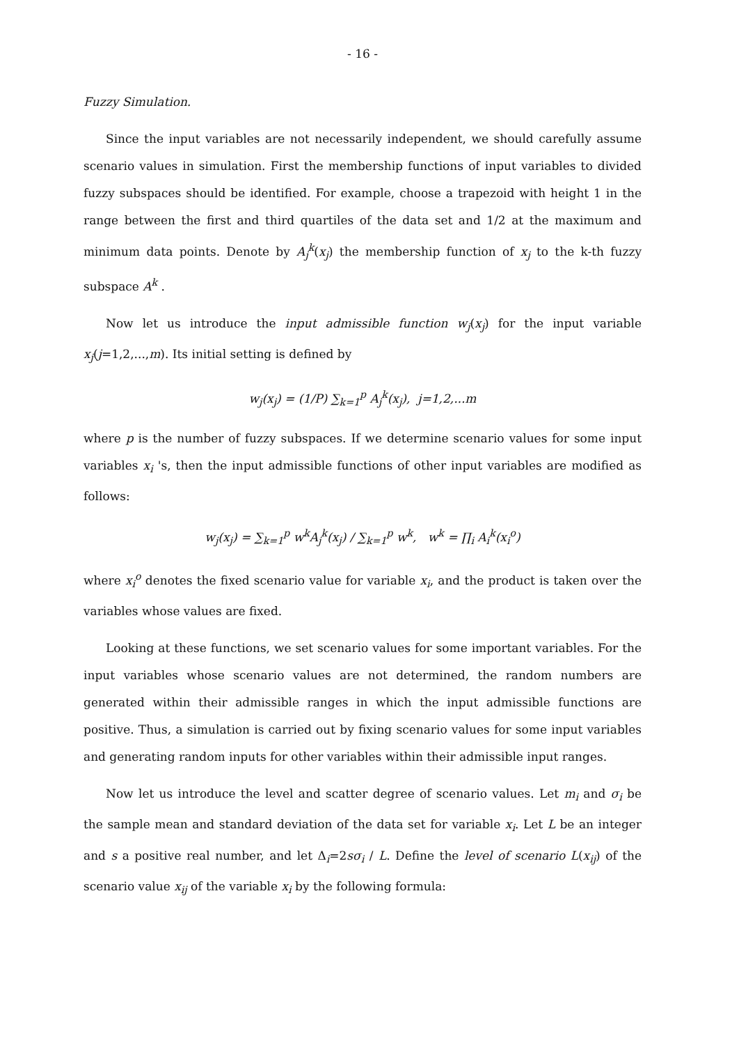- 16 -
Fuzzy Simulation.
Since the input variables are not necessarily independent, we should carefully assume scenario values in simulation. First the membership functions of input variables to divided fuzzy subspaces should be identified. For example, choose a trapezoid with height 1 in the range between the first and third quartiles of the data set and 1/2 at the maximum and minimum data points. Denote by A<sub>j</sub><sup>k</sup>(x<sub>j</sub>) the membership function of x<sub>j</sub> to the k-th fuzzy subspace A<sup>k</sup> .
Now let us introduce the input admissible function w<sub>j</sub>(x<sub>j</sub>) for the input variable x<sub>j</sub>(j=1,2,...,m). Its initial setting is defined by
w<sub>j</sub>(x<sub>j</sub>) = (1/P) ∑<sub>k=1</sub><sup>p</sup> A<sub>j</sub><sup>k</sup>(x<sub>j</sub>), j=1,2,...m
where p is the number of fuzzy subspaces. If we determine scenario values for some input variables x<sub>i</sub> 's, then the input admissible functions of other input variables are modified as follows:
w<sub>j</sub>(x<sub>j</sub>) = ∑<sub>k=1</sub><sup>p</sup> w<sup>k</sup>A<sub>j</sub><sup>k</sup>(x<sub>j</sub>) / ∑<sub>k=1</sub><sup>p</sup> w<sup>k</sup>, w<sup>k</sup> = ∏<sub>i</sub> A<sub>i</sub><sup>k</sup>(x<sub>i</sub><sup>o</sup>)
where x<sub>i</sub><sup>o</sup> denotes the fixed scenario value for variable x<sub>i</sub>, and the product is taken over the variables whose values are fixed.
Looking at these functions, we set scenario values for some important variables. For the input variables whose scenario values are not determined, the random numbers are generated within their admissible ranges in which the input admissible functions are positive. Thus, a simulation is carried out by fixing scenario values for some input variables and generating random inputs for other variables within their admissible input ranges.
Now let us introduce the level and scatter degree of scenario values. Let m<sub>i</sub> and σ<sub>i</sub> be the sample mean and standard deviation of the data set for variable x<sub>i</sub>. Let L be an integer and s a positive real number, and let Δ<sub>i</sub>=2sσ<sub>i</sub> / L. Define the level of scenario L(x<sub>ij</sub>) of the scenario value x<sub>ij</sub> of the variable x<sub>i</sub> by the following formula: